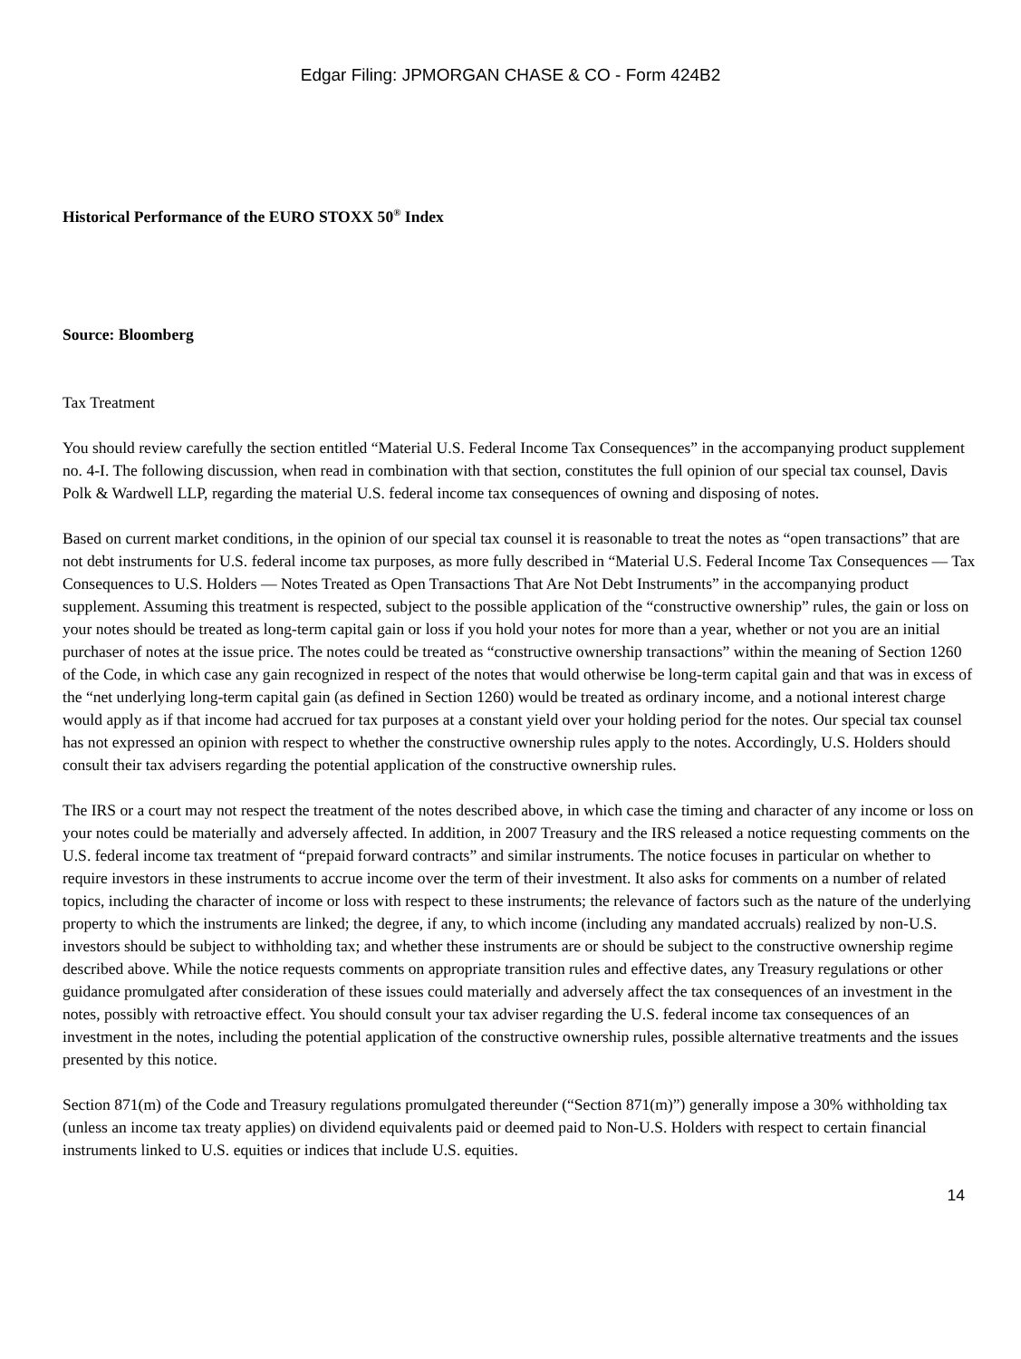Edgar Filing: JPMORGAN CHASE & CO - Form 424B2
Historical Performance of the EURO STOXX 50<sup>®</sup> Index
Source: Bloomberg
Tax Treatment
You should review carefully the section entitled “Material U.S. Federal Income Tax Consequences” in the accompanying product supplement no. 4-I. The following discussion, when read in combination with that section, constitutes the full opinion of our special tax counsel, Davis Polk & Wardwell LLP, regarding the material U.S. federal income tax consequences of owning and disposing of notes.
Based on current market conditions, in the opinion of our special tax counsel it is reasonable to treat the notes as “open transactions” that are not debt instruments for U.S. federal income tax purposes, as more fully described in “Material U.S. Federal Income Tax Consequences — Tax Consequences to U.S. Holders — Notes Treated as Open Transactions That Are Not Debt Instruments” in the accompanying product supplement. Assuming this treatment is respected, subject to the possible application of the “constructive ownership” rules, the gain or loss on your notes should be treated as long-term capital gain or loss if you hold your notes for more than a year, whether or not you are an initial purchaser of notes at the issue price. The notes could be treated as “constructive ownership transactions” within the meaning of Section 1260 of the Code, in which case any gain recognized in respect of the notes that would otherwise be long-term capital gain and that was in excess of the “net underlying long-term capital gain (as defined in Section 1260) would be treated as ordinary income, and a notional interest charge would apply as if that income had accrued for tax purposes at a constant yield over your holding period for the notes. Our special tax counsel has not expressed an opinion with respect to whether the constructive ownership rules apply to the notes. Accordingly, U.S. Holders should consult their tax advisers regarding the potential application of the constructive ownership rules.
The IRS or a court may not respect the treatment of the notes described above, in which case the timing and character of any income or loss on your notes could be materially and adversely affected. In addition, in 2007 Treasury and the IRS released a notice requesting comments on the U.S. federal income tax treatment of “prepaid forward contracts” and similar instruments. The notice focuses in particular on whether to require investors in these instruments to accrue income over the term of their investment. It also asks for comments on a number of related topics, including the character of income or loss with respect to these instruments; the relevance of factors such as the nature of the underlying property to which the instruments are linked; the degree, if any, to which income (including any mandated accruals) realized by non-U.S. investors should be subject to withholding tax; and whether these instruments are or should be subject to the constructive ownership regime described above. While the notice requests comments on appropriate transition rules and effective dates, any Treasury regulations or other guidance promulgated after consideration of these issues could materially and adversely affect the tax consequences of an investment in the notes, possibly with retroactive effect. You should consult your tax adviser regarding the U.S. federal income tax consequences of an investment in the notes, including the potential application of the constructive ownership rules, possible alternative treatments and the issues presented by this notice.
Section 871(m) of the Code and Treasury regulations promulgated thereunder (“Section 871(m)”) generally impose a 30% withholding tax (unless an income tax treaty applies) on dividend equivalents paid or deemed paid to Non-U.S. Holders with respect to certain financial instruments linked to U.S. equities or indices that include U.S. equities.
14